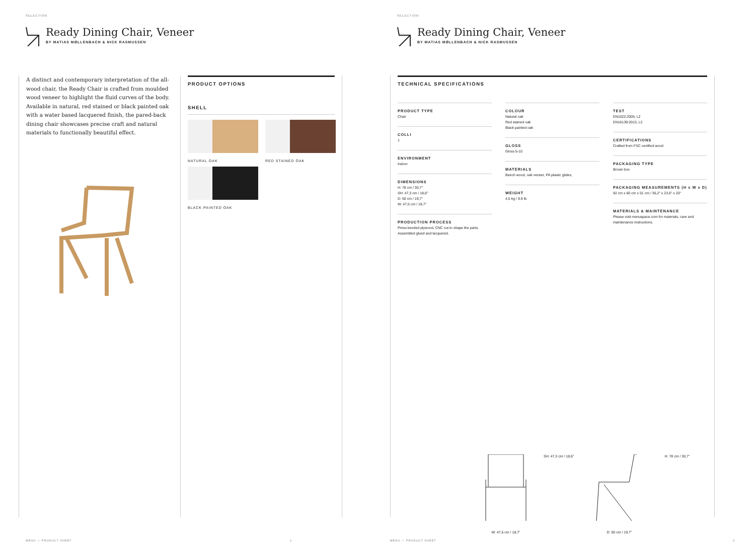SELECTION
Ready Dining Chair, Veneer
BY MATIAS MØLLENBACH & NICK RASMUSSEN
A distinct and contemporary interpretation of the all-wood chair, the Ready Chair is crafted from moulded wood veneer to highlight the fluid curves of the body. Available in natural, red stained or black painted oak with a water based lacquered finish, the pared-back dining chair showcases precise craft and natural materials to functionally beautiful effect.
PRODUCT OPTIONS
SHELL
NATURAL OAK
RED STAINED OAK
BLACK PAINTED OAK
MENU — PRODUCT SHEET 2
SELECTION
Ready Dining Chair, Veneer
BY MATIAS MØLLENBACH & NICK RASMUSSEN
TECHNICAL SPECIFICATIONS
PRODUCT TYPE
Chair
COLLI
1
ENVIRONMENT
Indoor
DIMENSIONS
H: 78 cm / 30,7"
SH: 47,3 cm / 18,6"
D: 50 cm / 19,7"
W: 47,5 cm / 18,7"
PRODUCTION PROCESS
Press bended plywood, CNC cut to shape the parts. Assembled glued and lacquered.
COLOUR
Natural oak
Red stained oak
Black painted oak
GLOSS
Gloss 5-10
MATERIALS
Beech wood, oak veneer, PA plastic glides,
WEIGHT
4,5 kg / 9,9 lb
TEST
EN1022:2005, L2
EN16139:2013, L2
CERTIFICATIONS
Crafted from FSC certified wood
PACKAGING TYPE
Brown box
PACKAGING MEASUREMENTS (H x W x D)
92 cm x 60 cm x 51 cm / 36,2" x 23,6" x 20"
MATERIALS & MAINTENANCE
Please visit menuspace.com for materials, care and maintenance instructions.
W: 47,5 cm / 18,7" SH: 47,3 cm / 18,6" D: 50 cm / 19,7" H: 78 cm / 30,7"
MENU — PRODUCT SHEET 3